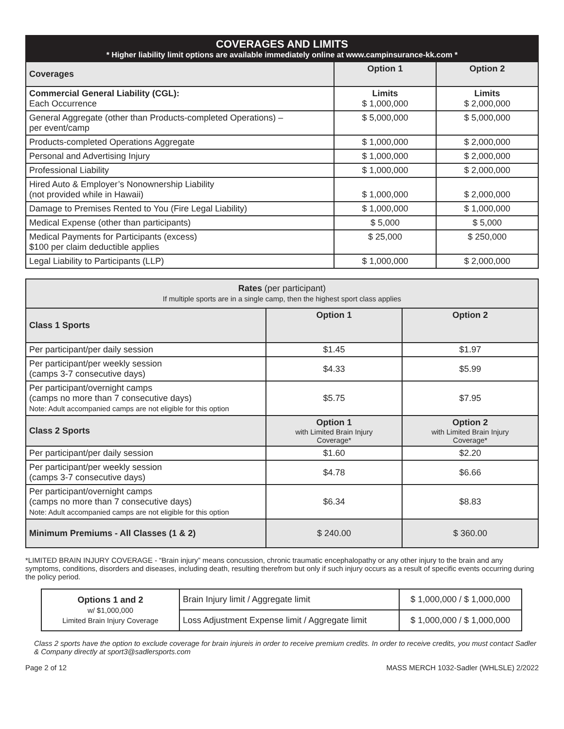COVERAGES AND LIMITS
* Higher liability limit options are available immediately online at www.campinsurance-kk.com *
| Coverages | Option 1 | Option 2 |
| --- | --- | --- |
| Commercial General Liability (CGL): Each Occurrence | Limits $ 1,000,000 | Limits $ 2,000,000 |
| General Aggregate (other than Products-completed Operations) – per event/camp | $ 5,000,000 | $ 5,000,000 |
| Products-completed Operations Aggregate | $ 1,000,000 | $ 2,000,000 |
| Personal and Advertising Injury | $ 1,000,000 | $ 2,000,000 |
| Professional Liability | $ 1,000,000 | $ 2,000,000 |
| Hired Auto & Employer’s Nonownership Liability (not provided while in Hawaii) | $ 1,000,000 | $ 2,000,000 |
| Damage to Premises Rented to You (Fire Legal Liability) | $ 1,000,000 | $ 1,000,000 |
| Medical Expense (other than participants) | $ 5,000 | $ 5,000 |
| Medical Payments for Participants (excess) $100 per claim deductible applies | $ 25,000 | $ 250,000 |
| Legal Liability to Participants (LLP) | $ 1,000,000 | $ 2,000,000 |
| Rates (per participant) If multiple sports are in a single camp, then the highest sport class applies | | |
| Class 1 Sports | Option 1 | Option 2 |
| Per participant/per daily session | $1.45 | $1.97 |
| Per participant/per weekly session (camps 3-7 consecutive days) | $4.33 | $5.99 |
| Per participant/overnight camps (camps no more than 7 consecutive days) Note: Adult accompanied camps are not eligible for this option | $5.75 | $7.95 |
| Class 2 Sports | Option 1 with Limited Brain Injury Coverage* | Option 2 with Limited Brain Injury Coverage* |
| Per participant/per daily session | $1.60 | $2.20 |
| Per participant/per weekly session (camps 3-7 consecutive days) | $4.78 | $6.66 |
| Per participant/overnight camps (camps no more than 7 consecutive days) Note: Adult accompanied camps are not eligible for this option | $6.34 | $8.83 |
| Minimum Premiums - All Classes (1 & 2) | $ 240.00 | $ 360.00 |
*LIMITED BRAIN INJURY COVERAGE - “Brain injury” means concussion, chronic traumatic encephalopathy or any other injury to the brain and any symptoms, conditions, disorders and diseases, including death, resulting therefrom but only if such injury occurs as a result of specific events occurring during the policy period.
| Options 1 and 2 w/ $1,000,000 Limited Brain Injury Coverage | Brain Injury limit / Aggregate limit | $ 1,000,000 / $ 1,000,000 |
| | Loss Adjustment Expense limit / Aggregate limit | $ 1,000,000 / $ 1,000,000 |
Class 2 sports have the option to exclude coverage for brain injureis in order to receive premium credits. In order to receive credits, you must contact Sadler & Company directly at sport3@sadlersports.com
Page 2 of 12 MASS MERCH 1032-Sadler (WHLSLE) 2/2022